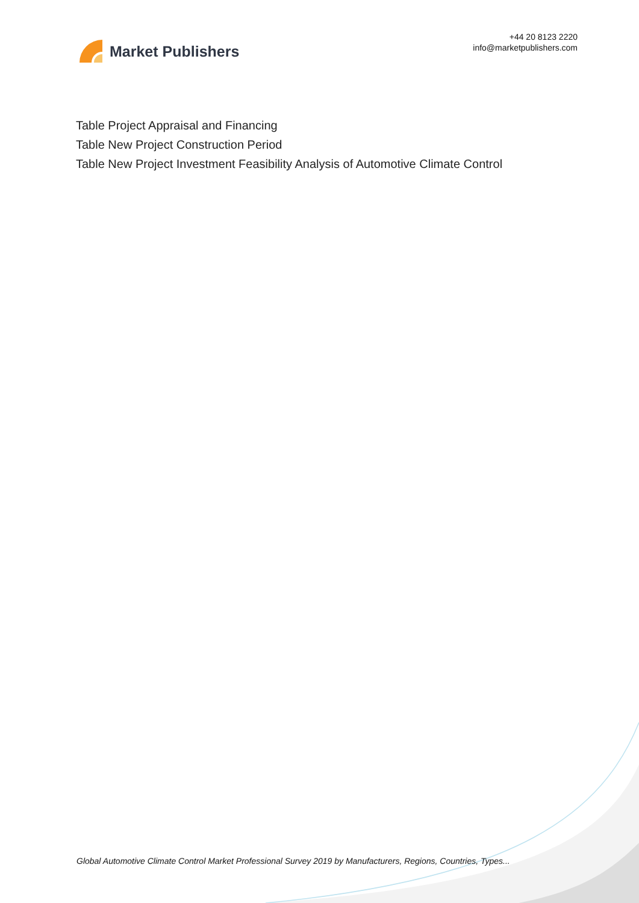Market Publishers
+44 20 8123 2220
info@marketpublishers.com
Table Project Appraisal and Financing
Table New Project Construction Period
Table New Project Investment Feasibility Analysis of Automotive Climate Control
Global Automotive Climate Control Market Professional Survey 2019 by Manufacturers, Regions, Countries, Types...